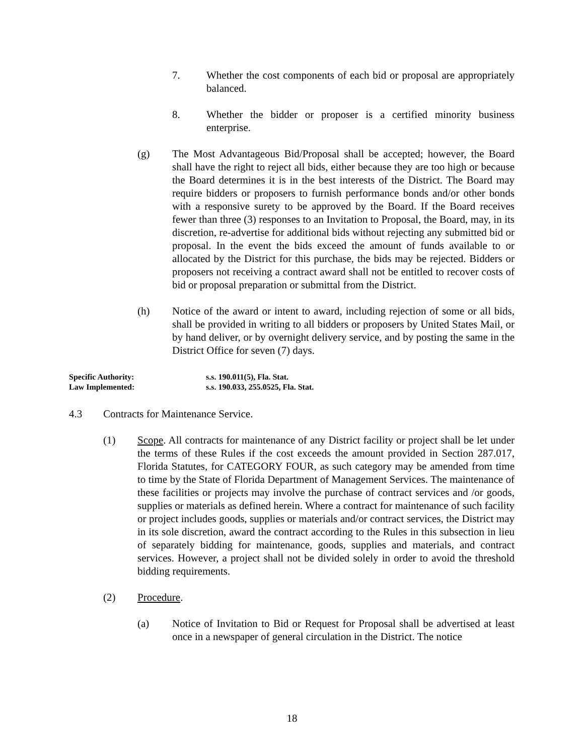7. Whether the cost components of each bid or proposal are appropriately balanced.
8. Whether the bidder or proposer is a certified minority business enterprise.
(g) The Most Advantageous Bid/Proposal shall be accepted; however, the Board shall have the right to reject all bids, either because they are too high or because the Board determines it is in the best interests of the District. The Board may require bidders or proposers to furnish performance bonds and/or other bonds with a responsive surety to be approved by the Board. If the Board receives fewer than three (3) responses to an Invitation to Proposal, the Board, may, in its discretion, re-advertise for additional bids without rejecting any submitted bid or proposal. In the event the bids exceed the amount of funds available to or allocated by the District for this purchase, the bids may be rejected. Bidders or proposers not receiving a contract award shall not be entitled to recover costs of bid or proposal preparation or submittal from the District.
(h) Notice of the award or intent to award, including rejection of some or all bids, shall be provided in writing to all bidders or proposers by United States Mail, or by hand deliver, or by overnight delivery service, and by posting the same in the District Office for seven (7) days.
Specific Authority: s.s. 190.011(5), Fla. Stat.
Law Implemented: s.s. 190.033, 255.0525, Fla. Stat.
4.3 Contracts for Maintenance Service.
(1) Scope. All contracts for maintenance of any District facility or project shall be let under the terms of these Rules if the cost exceeds the amount provided in Section 287.017, Florida Statutes, for CATEGORY FOUR, as such category may be amended from time to time by the State of Florida Department of Management Services. The maintenance of these facilities or projects may involve the purchase of contract services and /or goods, supplies or materials as defined herein. Where a contract for maintenance of such facility or project includes goods, supplies or materials and/or contract services, the District may in its sole discretion, award the contract according to the Rules in this subsection in lieu of separately bidding for maintenance, goods, supplies and materials, and contract services. However, a project shall not be divided solely in order to avoid the threshold bidding requirements.
(2) Procedure.
(a) Notice of Invitation to Bid or Request for Proposal shall be advertised at least once in a newspaper of general circulation in the District. The notice
18